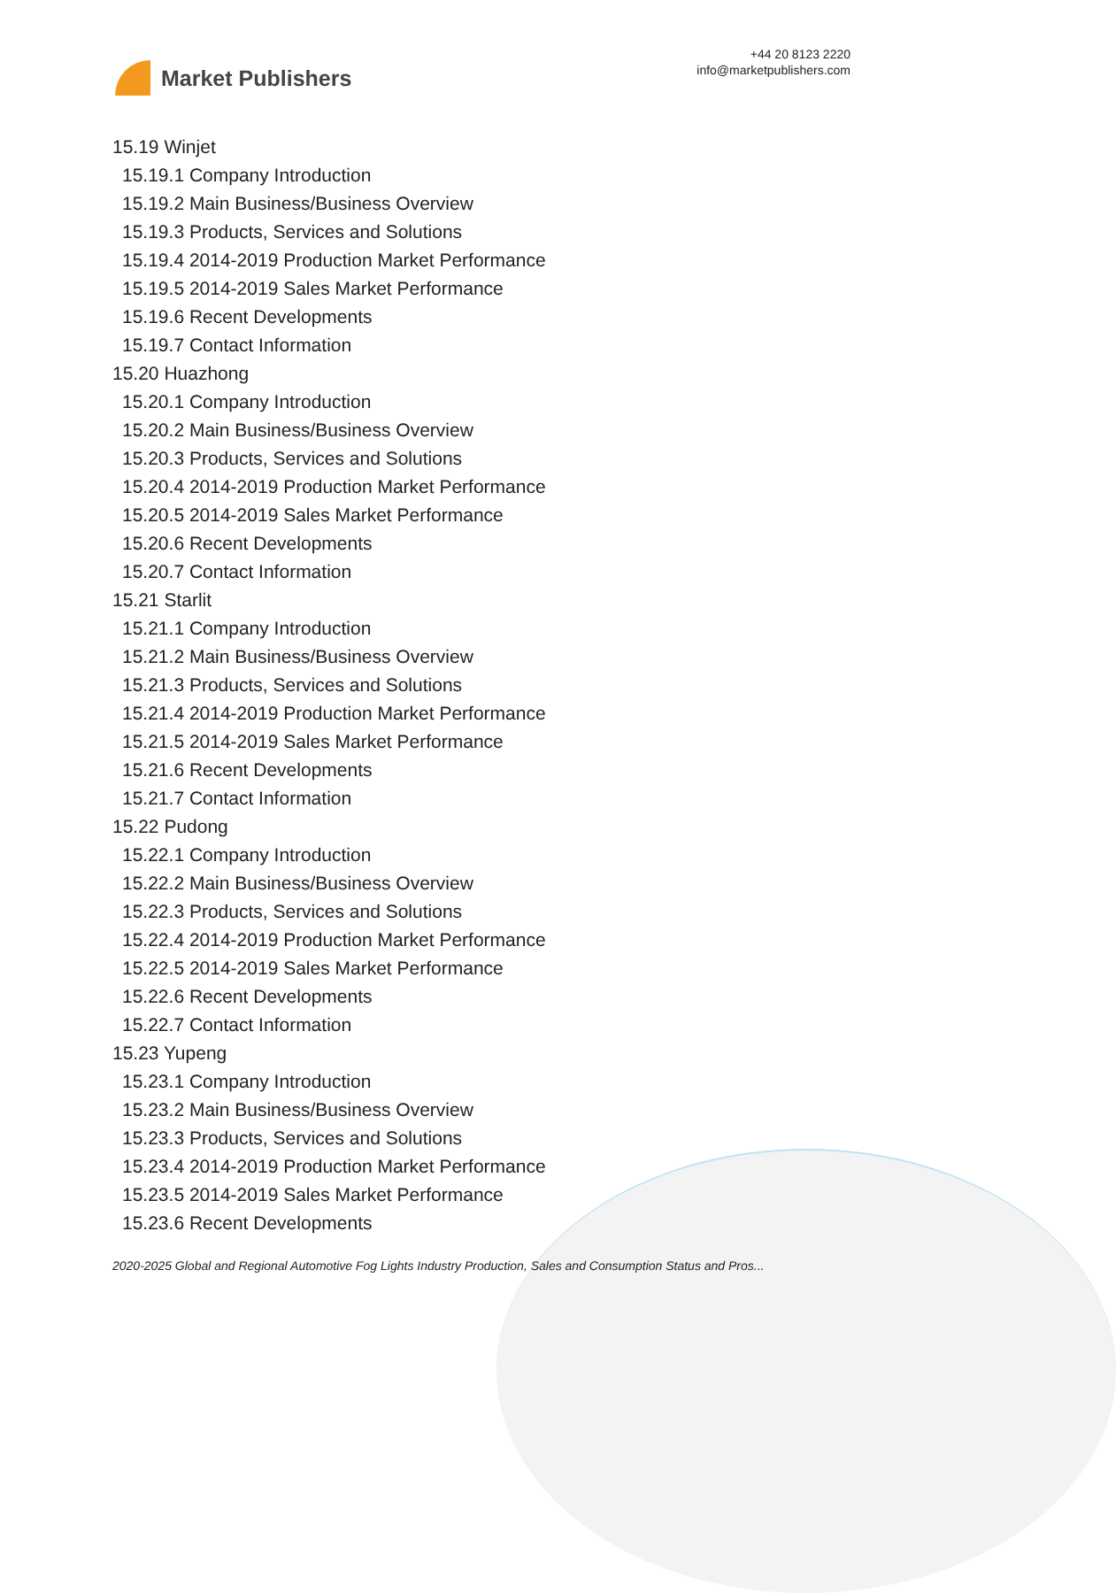Market Publishers
+44 20 8123 2220
info@marketpublishers.com
15.19 Winjet
15.19.1 Company Introduction
15.19.2 Main Business/Business Overview
15.19.3 Products, Services and Solutions
15.19.4 2014-2019 Production Market Performance
15.19.5 2014-2019 Sales Market Performance
15.19.6 Recent Developments
15.19.7 Contact Information
15.20 Huazhong
15.20.1 Company Introduction
15.20.2 Main Business/Business Overview
15.20.3 Products, Services and Solutions
15.20.4 2014-2019 Production Market Performance
15.20.5 2014-2019 Sales Market Performance
15.20.6 Recent Developments
15.20.7 Contact Information
15.21 Starlit
15.21.1 Company Introduction
15.21.2 Main Business/Business Overview
15.21.3 Products, Services and Solutions
15.21.4 2014-2019 Production Market Performance
15.21.5 2014-2019 Sales Market Performance
15.21.6 Recent Developments
15.21.7 Contact Information
15.22 Pudong
15.22.1 Company Introduction
15.22.2 Main Business/Business Overview
15.22.3 Products, Services and Solutions
15.22.4 2014-2019 Production Market Performance
15.22.5 2014-2019 Sales Market Performance
15.22.6 Recent Developments
15.22.7 Contact Information
15.23 Yupeng
15.23.1 Company Introduction
15.23.2 Main Business/Business Overview
15.23.3 Products, Services and Solutions
15.23.4 2014-2019 Production Market Performance
15.23.5 2014-2019 Sales Market Performance
15.23.6 Recent Developments
2020-2025 Global and Regional Automotive Fog Lights Industry Production, Sales and Consumption Status and Pros...